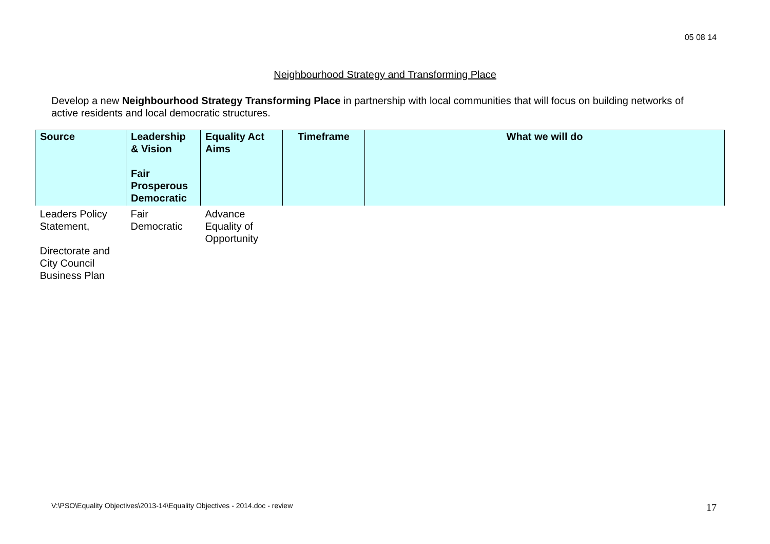05 08 14
Neighbourhood Strategy and Transforming Place
Develop a new Neighbourhood Strategy Transforming Place in partnership with local communities that will focus on building networks of active residents and local democratic structures.
| Source | Leadership & Vision Fair Prosperous Democratic | Equality Act Aims | Timeframe | What we will do |
| --- | --- | --- | --- | --- |
| Leaders Policy Statement, Directorate and City Council Business Plan | Fair Democratic | Advance Equality of Opportunity | | |
V:\PSO\Equality Objectives\2013-14\Equality Objectives - 2014.doc - review
17